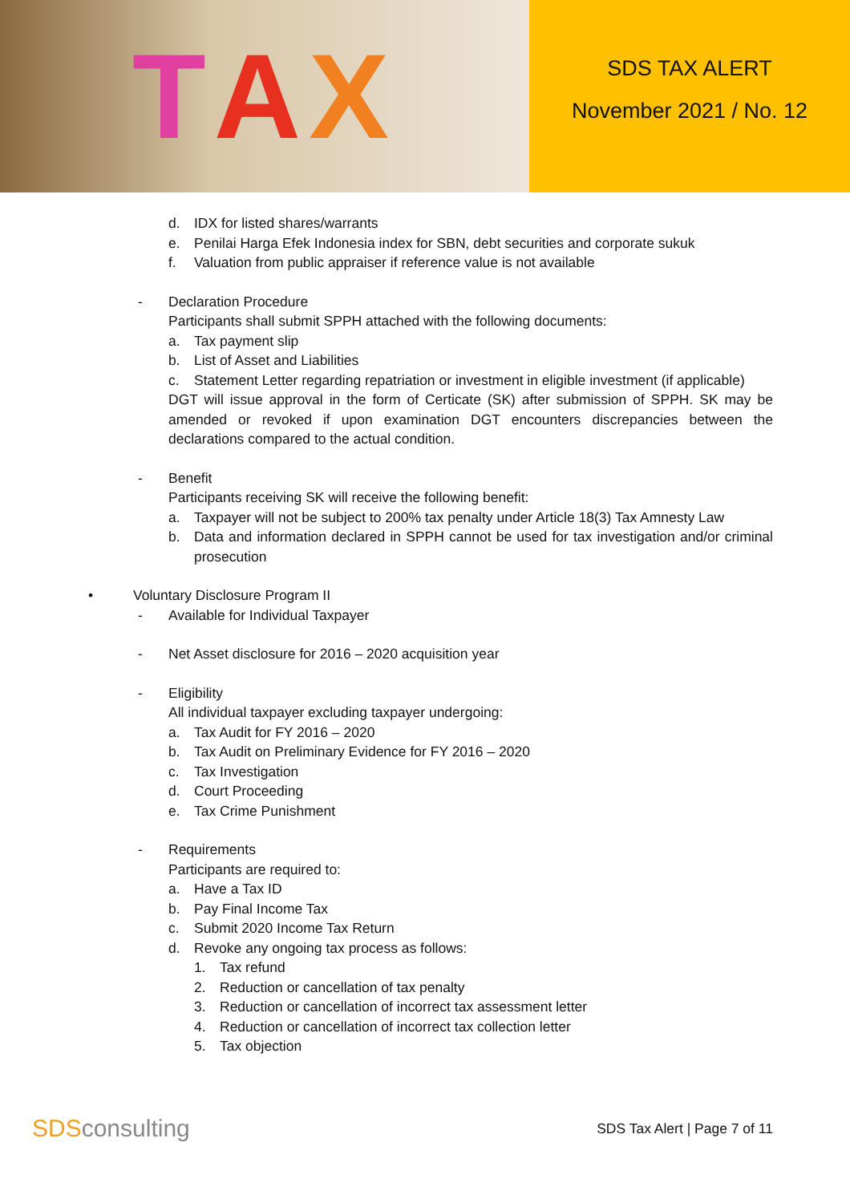T A X
SDS TAX ALERT
November 2021 / No. 12
d. IDX for listed shares/warrants
e. Penilai Harga Efek Indonesia index for SBN, debt securities and corporate sukuk
f. Valuation from public appraiser if reference value is not available
- Declaration Procedure
Participants shall submit SPPH attached with the following documents:
a. Tax payment slip
b. List of Asset and Liabilities
c. Statement Letter regarding repatriation or investment in eligible investment (if applicable)
DGT will issue approval in the form of Certicate (SK) after submission of SPPH. SK may be amended or revoked if upon examination DGT encounters discrepancies between the declarations compared to the actual condition.
- Benefit
Participants receiving SK will receive the following benefit:
a. Taxpayer will not be subject to 200% tax penalty under Article 18(3) Tax Amnesty Law
b. Data and information declared in SPPH cannot be used for tax investigation and/or criminal prosecution
• Voluntary Disclosure Program II
- Available for Individual Taxpayer
- Net Asset disclosure for 2016 – 2020 acquisition year
- Eligibility
All individual taxpayer excluding taxpayer undergoing:
a. Tax Audit for FY 2016 – 2020
b. Tax Audit on Preliminary Evidence for FY 2016 – 2020
c. Tax Investigation
d. Court Proceeding
e. Tax Crime Punishment
- Requirements
Participants are required to:
a. Have a Tax ID
b. Pay Final Income Tax
c. Submit 2020 Income Tax Return
d. Revoke any ongoing tax process as follows:
1. Tax refund
2. Reduction or cancellation of tax penalty
3. Reduction or cancellation of incorrect tax assessment letter
4. Reduction or cancellation of incorrect tax collection letter
5. Tax objection
SDSconsulting
SDS Tax Alert | Page 7 of 11